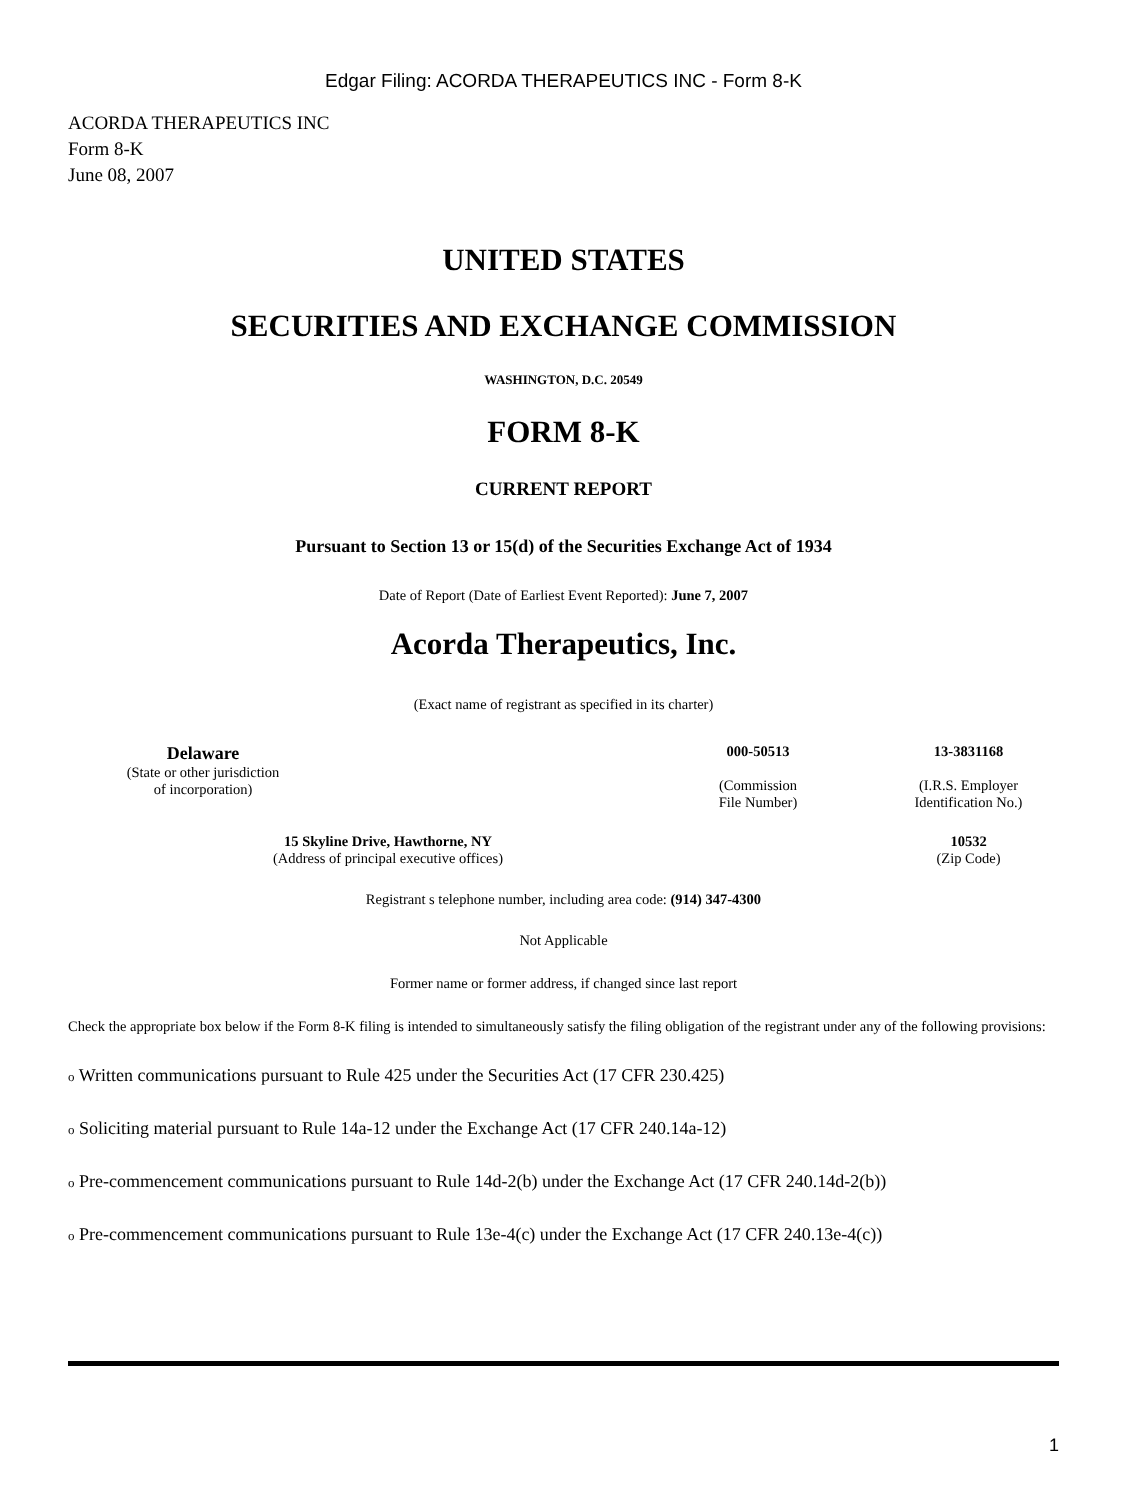Edgar Filing: ACORDA THERAPEUTICS INC - Form 8-K
ACORDA THERAPEUTICS INC
Form 8-K
June 08, 2007
UNITED STATES
SECURITIES AND EXCHANGE COMMISSION
WASHINGTON, D.C. 20549
FORM 8-K
CURRENT REPORT
Pursuant to Section 13 or 15(d) of the Securities Exchange Act of 1934
Date of Report (Date of Earliest Event Reported): June 7, 2007
Acorda Therapeutics, Inc.
(Exact name of registrant as specified in its charter)
| Delaware (State or other jurisdiction of incorporation) | | 000-50513 (Commission File Number) | 13-3831168 (I.R.S. Employer Identification No.) |
| | 15 Skyline Drive, Hawthorne, NY (Address of principal executive offices) | | 10532 (Zip Code) |
Registrant s telephone number, including area code: (914) 347-4300
Not Applicable
Former name or former address, if changed since last report
Check the appropriate box below if the Form 8-K filing is intended to simultaneously satisfy the filing obligation of the registrant under any of the following provisions:
o Written communications pursuant to Rule 425 under the Securities Act (17 CFR 230.425)
o Soliciting material pursuant to Rule 14a-12 under the Exchange Act (17 CFR 240.14a-12)
o Pre-commencement communications pursuant to Rule 14d-2(b) under the Exchange Act (17 CFR 240.14d-2(b))
o Pre-commencement communications pursuant to Rule 13e-4(c) under the Exchange Act (17 CFR 240.13e-4(c))
1